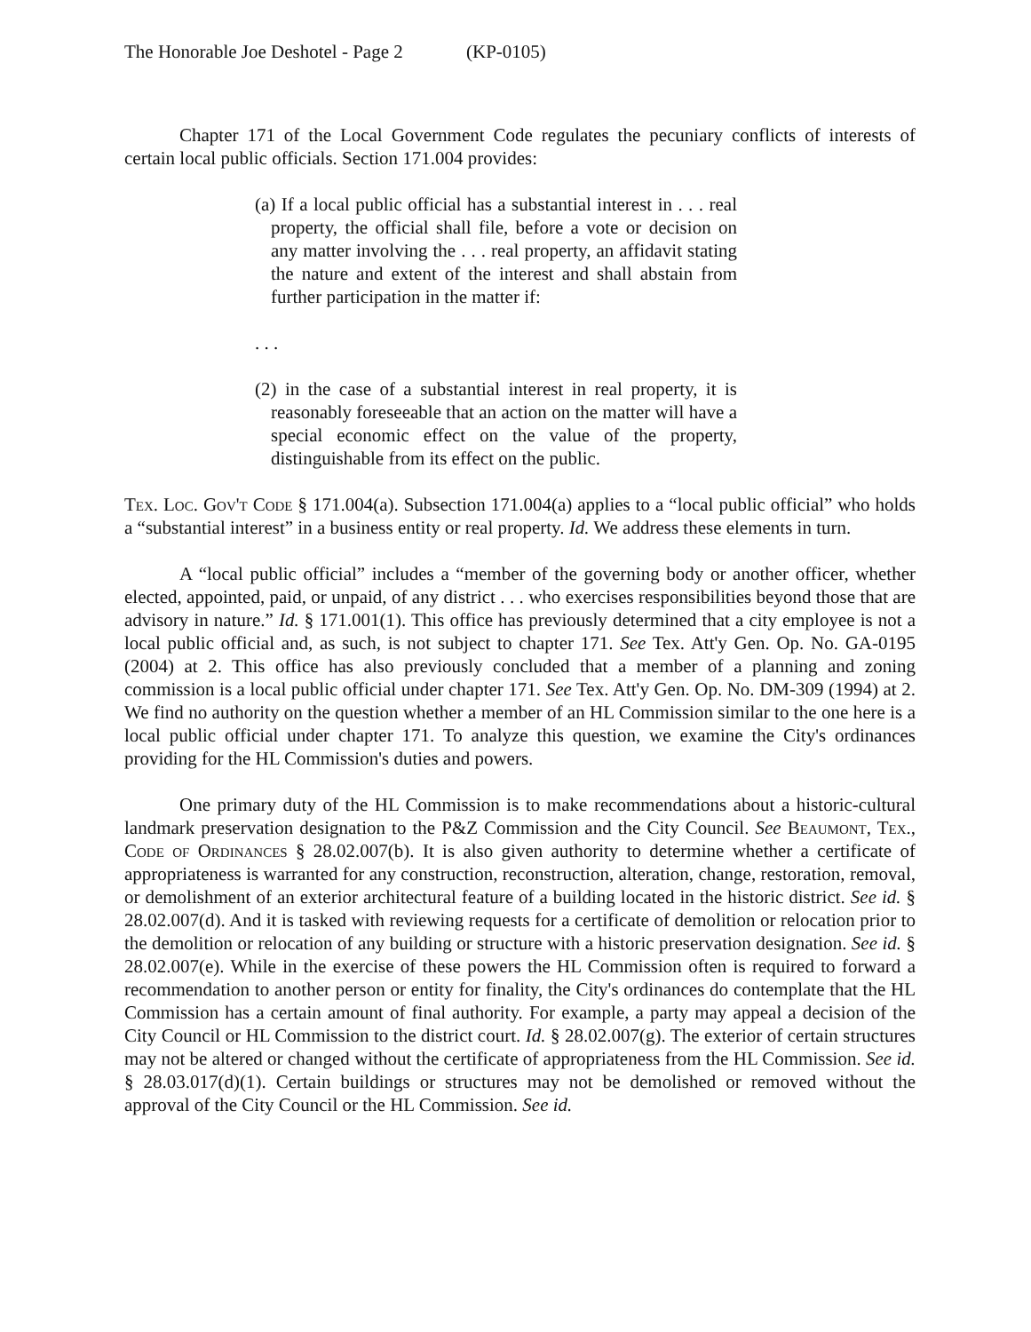The Honorable Joe Deshotel - Page 2 (KP-0105)
Chapter 171 of the Local Government Code regulates the pecuniary conflicts of interests of certain local public officials. Section 171.004 provides:
(a) If a local public official has a substantial interest in . . . real property, the official shall file, before a vote or decision on any matter involving the . . . real property, an affidavit stating the nature and extent of the interest and shall abstain from further participation in the matter if:
. . .
(2) in the case of a substantial interest in real property, it is reasonably foreseeable that an action on the matter will have a special economic effect on the value of the property, distinguishable from its effect on the public.
Tex. Loc. Gov't Code § 171.004(a). Subsection 171.004(a) applies to a “local public official” who holds a “substantial interest” in a business entity or real property. Id. We address these elements in turn.
A “local public official” includes a “member of the governing body or another officer, whether elected, appointed, paid, or unpaid, of any district . . . who exercises responsibilities beyond those that are advisory in nature.” Id. § 171.001(1). This office has previously determined that a city employee is not a local public official and, as such, is not subject to chapter 171. See Tex. Att'y Gen. Op. No. GA-0195 (2004) at 2. This office has also previously concluded that a member of a planning and zoning commission is a local public official under chapter 171. See Tex. Att'y Gen. Op. No. DM-309 (1994) at 2. We find no authority on the question whether a member of an HL Commission similar to the one here is a local public official under chapter 171. To analyze this question, we examine the City's ordinances providing for the HL Commission's duties and powers.
One primary duty of the HL Commission is to make recommendations about a historic-cultural landmark preservation designation to the P&Z Commission and the City Council. See Beaumont, Tex., Code of Ordinances § 28.02.007(b). It is also given authority to determine whether a certificate of appropriateness is warranted for any construction, reconstruction, alteration, change, restoration, removal, or demolishment of an exterior architectural feature of a building located in the historic district. See id. § 28.02.007(d). And it is tasked with reviewing requests for a certificate of demolition or relocation prior to the demolition or relocation of any building or structure with a historic preservation designation. See id. § 28.02.007(e). While in the exercise of these powers the HL Commission often is required to forward a recommendation to another person or entity for finality, the City's ordinances do contemplate that the HL Commission has a certain amount of final authority. For example, a party may appeal a decision of the City Council or HL Commission to the district court. Id. § 28.02.007(g). The exterior of certain structures may not be altered or changed without the certificate of appropriateness from the HL Commission. See id. § 28.03.017(d)(1). Certain buildings or structures may not be demolished or removed without the approval of the City Council or the HL Commission. See id.